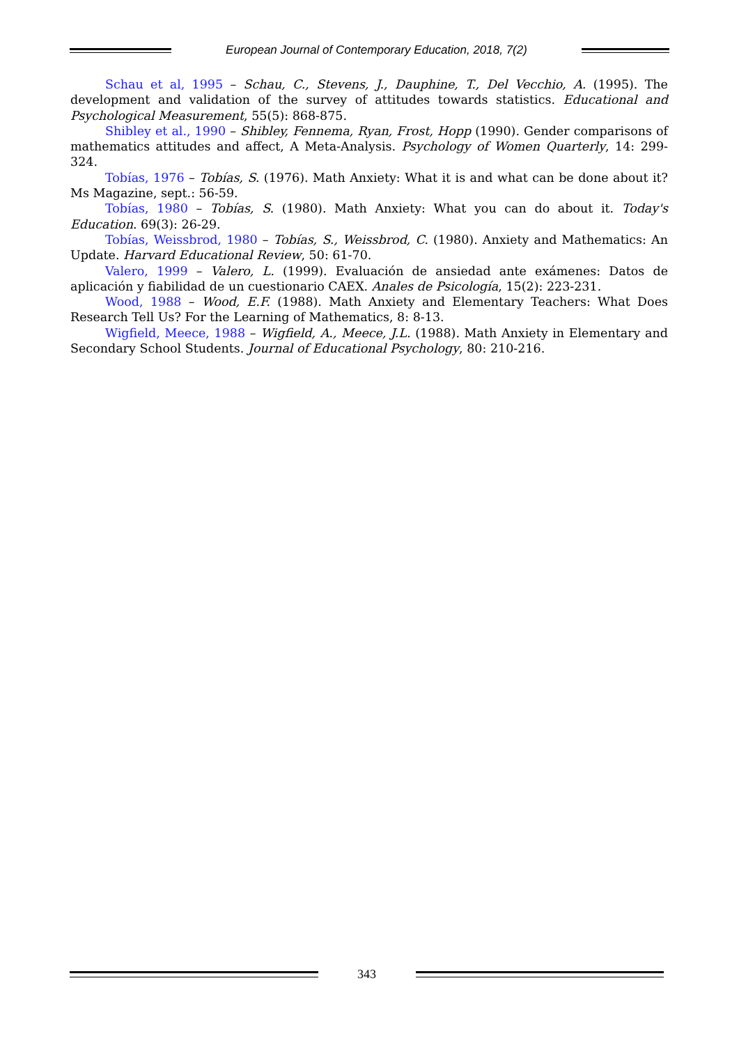European Journal of Contemporary Education, 2018, 7(2)
Schau et al, 1995 – Schau, C., Stevens, J., Dauphine, T., Del Vecchio, A. (1995). The development and validation of the survey of attitudes towards statistics. Educational and Psychological Measurement, 55(5): 868-875.
Shibley et al., 1990 – Shibley, Fennema, Ryan, Frost, Hopp (1990). Gender comparisons of mathematics attitudes and affect, A Meta-Analysis. Psychology of Women Quarterly, 14: 299-324.
Tobías, 1976 – Tobías, S. (1976). Math Anxiety: What it is and what can be done about it? Ms Magazine, sept.: 56-59.
Tobías, 1980 – Tobías, S. (1980). Math Anxiety: What you can do about it. Today's Education. 69(3): 26-29.
Tobías, Weissbrod, 1980 – Tobías, S., Weissbrod, C. (1980). Anxiety and Mathematics: An Update. Harvard Educational Review, 50: 61-70.
Valero, 1999 – Valero, L. (1999). Evaluación de ansiedad ante exámenes: Datos de aplicación y fiabilidad de un cuestionario CAEX. Anales de Psicología, 15(2): 223-231.
Wood, 1988 – Wood, E.F. (1988). Math Anxiety and Elementary Teachers: What Does Research Tell Us? For the Learning of Mathematics, 8: 8-13.
Wigfield, Meece, 1988 – Wigfield, A., Meece, J.L. (1988). Math Anxiety in Elementary and Secondary School Students. Journal of Educational Psychology, 80: 210-216.
343